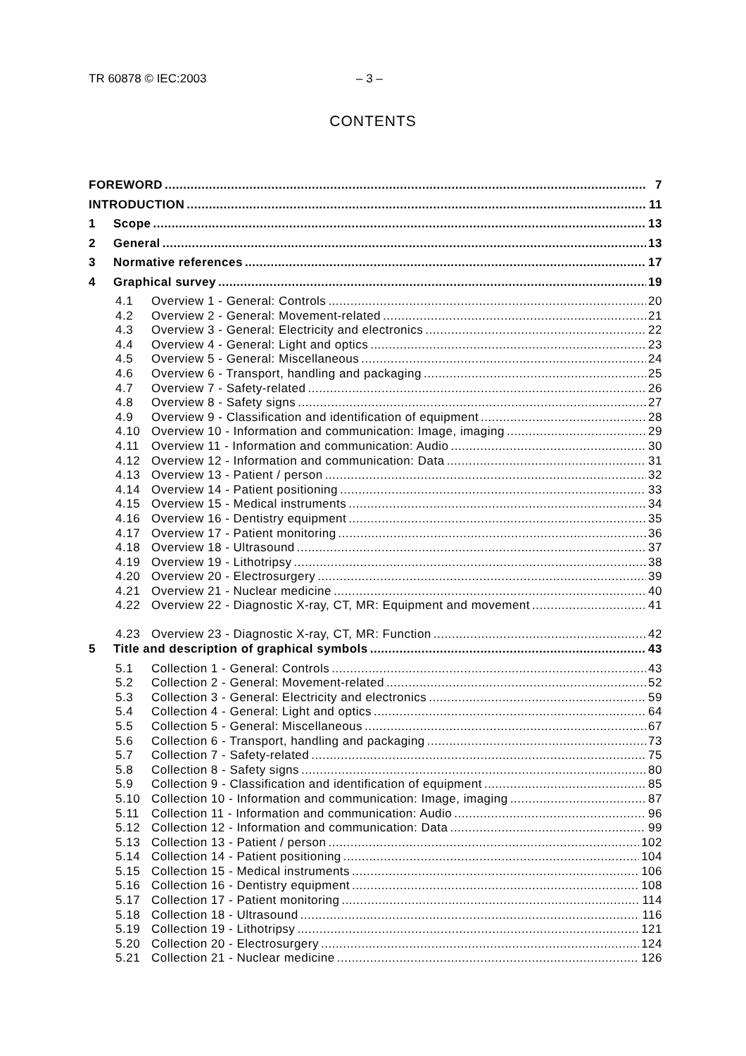TR 60878 © IEC:2003 – 3 –
CONTENTS
FOREWORD 7
INTRODUCTION 11
1 Scope 13
2 General 13
3 Normative references 17
4 Graphical survey 19
4.1 Overview 1 - General: Controls 20
4.2 Overview 2 - General: Movement-related 21
4.3 Overview 3 - General: Electricity and electronics 22
4.4 Overview 4 - General: Light and optics 23
4.5 Overview 5 - General: Miscellaneous 24
4.6 Overview 6 - Transport, handling and packaging 25
4.7 Overview 7 - Safety-related 26
4.8 Overview 8 - Safety signs 27
4.9 Overview 9 - Classification and identification of equipment 28
4.10 Overview 10 - Information and communication: Image, imaging 29
4.11 Overview 11 - Information and communication: Audio 30
4.12 Overview 12 - Information and communication: Data 31
4.13 Overview 13 - Patient / person 32
4.14 Overview 14 - Patient positioning 33
4.15 Overview 15 - Medical instruments 34
4.16 Overview 16 - Dentistry equipment 35
4.17 Overview 17 - Patient monitoring 36
4.18 Overview 18 - Ultrasound 37
4.19 Overview 19 - Lithotripsy 38
4.20 Overview 20 - Electrosurgery 39
4.21 Overview 21 - Nuclear medicine 40
4.22 Overview 22 - Diagnostic X-ray, CT, MR: Equipment and movement 41
4.23 Overview 23 - Diagnostic X-ray, CT, MR: Function 42
5 Title and description of graphical symbols 43
5.1 Collection 1 - General: Controls 43
5.2 Collection 2 - General: Movement-related 52
5.3 Collection 3 - General: Electricity and electronics 59
5.4 Collection 4 - General: Light and optics 64
5.5 Collection 5 - General: Miscellaneous 67
5.6 Collection 6 - Transport, handling and packaging 73
5.7 Collection 7 - Safety-related 75
5.8 Collection 8 - Safety signs 80
5.9 Collection 9 - Classification and identification of equipment 85
5.10 Collection 10 - Information and communication: Image, imaging 87
5.11 Collection 11 - Information and communication: Audio 96
5.12 Collection 12 - Information and communication: Data 99
5.13 Collection 13 - Patient / person 102
5.14 Collection 14 - Patient positioning 104
5.15 Collection 15 - Medical instruments 106
5.16 Collection 16 - Dentistry equipment 108
5.17 Collection 17 - Patient monitoring 114
5.18 Collection 18 - Ultrasound 116
5.19 Collection 19 - Lithotripsy 121
5.20 Collection 20 - Electrosurgery 124
5.21 Collection 21 - Nuclear medicine 126